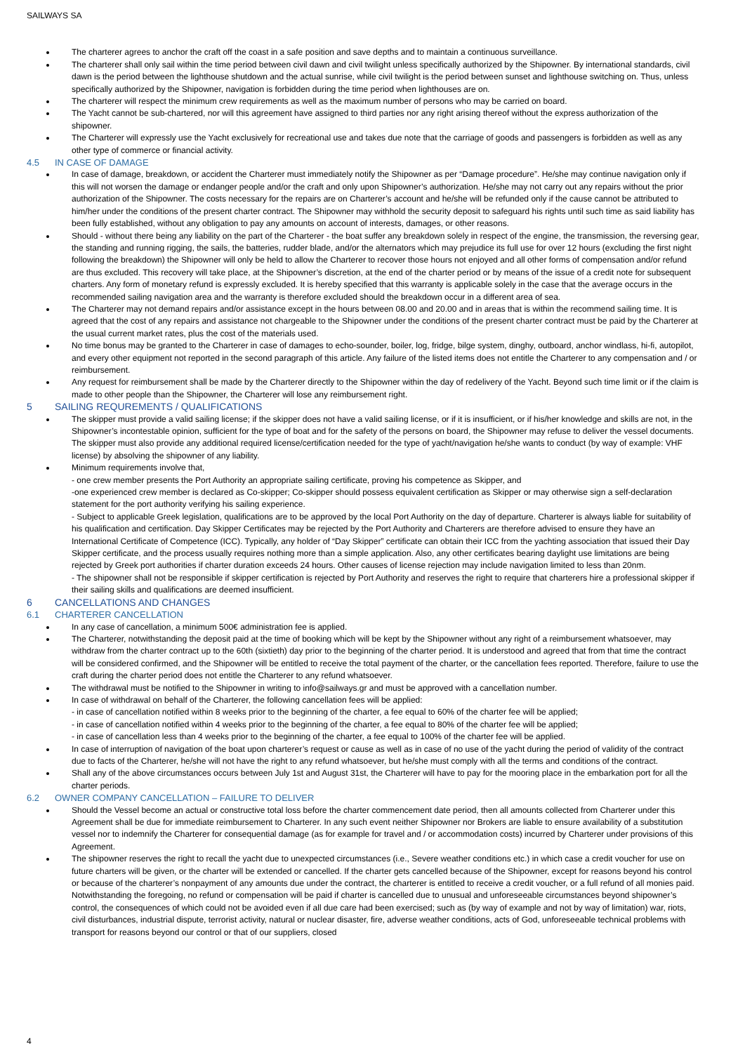SAILWAYS SA
The charterer agrees to anchor the craft off the coast in a safe position and save depths and to maintain a continuous surveillance.
The charterer shall only sail within the time period between civil dawn and civil twilight unless specifically authorized by the Shipowner. By international standards, civil dawn is the period between the lighthouse shutdown and the actual sunrise, while civil twilight is the period between sunset and lighthouse switching on. Thus, unless specifically authorized by the Shipowner, navigation is forbidden during the time period when lighthouses are on.
The charterer will respect the minimum crew requirements as well as the maximum number of persons who may be carried on board.
The Yacht cannot be sub-chartered, nor will this agreement have assigned to third parties nor any right arising thereof without the express authorization of the shipowner.
The Charterer will expressly use the Yacht exclusively for recreational use and takes due note that the carriage of goods and passengers is forbidden as well as any other type of commerce or financial activity.
4.5 IN CASE OF DAMAGE
In case of damage, breakdown, or accident the Charterer must immediately notify the Shipowner as per “Damage procedure”. He/she may continue navigation only if this will not worsen the damage or endanger people and/or the craft and only upon Shipowner’s authorization. He/she may not carry out any repairs without the prior authorization of the Shipowner. The costs necessary for the repairs are on Charterer’s account and he/she will be refunded only if the cause cannot be attributed to him/her under the conditions of the present charter contract. The Shipowner may withhold the security deposit to safeguard his rights until such time as said liability has been fully established, without any obligation to pay any amounts on account of interests, damages, or other reasons.
Should - without there being any liability on the part of the Charterer - the boat suffer any breakdown solely in respect of the engine, the transmission, the reversing gear, the standing and running rigging, the sails, the batteries, rudder blade, and/or the alternators which may prejudice its full use for over 12 hours (excluding the first night following the breakdown) the Shipowner will only be held to allow the Charterer to recover those hours not enjoyed and all other forms of compensation and/or refund are thus excluded. This recovery will take place, at the Shipowner’s discretion, at the end of the charter period or by means of the issue of a credit note for subsequent charters. Any form of monetary refund is expressly excluded. It is hereby specified that this warranty is applicable solely in the case that the average occurs in the recommended sailing navigation area and the warranty is therefore excluded should the breakdown occur in a different area of sea.
The Charterer may not demand repairs and/or assistance except in the hours between 08.00 and 20.00 and in areas that is within the recommend sailing time. It is agreed that the cost of any repairs and assistance not chargeable to the Shipowner under the conditions of the present charter contract must be paid by the Charterer at the usual current market rates, plus the cost of the materials used.
No time bonus may be granted to the Charterer in case of damages to echo-sounder, boiler, log, fridge, bilge system, dinghy, outboard, anchor windlass, hi-fi, autopilot, and every other equipment not reported in the second paragraph of this article. Any failure of the listed items does not entitle the Charterer to any compensation and / or reimbursement.
Any request for reimbursement shall be made by the Charterer directly to the Shipowner within the day of redelivery of the Yacht. Beyond such time limit or if the claim is made to other people than the Shipowner, the Charterer will lose any reimbursement right.
5 SAILING REQUREMENTS / QUALIFICATIONS
The skipper must provide a valid sailing license; if the skipper does not have a valid sailing license, or if it is insufficient, or if his/her knowledge and skills are not, in the Shipowner’s incontestable opinion, sufficient for the type of boat and for the safety of the persons on board, the Shipowner may refuse to deliver the vessel documents. The skipper must also provide any additional required license/certification needed for the type of yacht/navigation he/she wants to conduct (by way of example: VHF license) by absolving the shipowner of any liability.
Minimum requirements involve that,
- one crew member presents the Port Authority an appropriate sailing certificate, proving his competence as Skipper, and
-one experienced crew member is declared as Co-skipper; Co-skipper should possess equivalent certification as Skipper or may otherwise sign a self-declaration statement for the port authority verifying his sailing experience.
- Subject to applicable Greek legislation, qualifications are to be approved by the local Port Authority on the day of departure. Charterer is always liable for suitability of his qualification and certification. Day Skipper Certificates may be rejected by the Port Authority and Charterers are therefore advised to ensure they have an International Certificate of Competence (ICC). Typically, any holder of “Day Skipper” certificate can obtain their ICC from the yachting association that issued their Day Skipper certificate, and the process usually requires nothing more than a simple application. Also, any other certificates bearing daylight use limitations are being rejected by Greek port authorities if charter duration exceeds 24 hours. Other causes of license rejection may include navigation limited to less than 20nm.
- The shipowner shall not be responsible if skipper certification is rejected by Port Authority and reserves the right to require that charterers hire a professional skipper if their sailing skills and qualifications are deemed insufficient.
6 CANCELLATIONS AND CHANGES
6.1 CHARTERER CANCELLATION
In any case of cancellation, a minimum 500€ administration fee is applied.
The Charterer, notwithstanding the deposit paid at the time of booking which will be kept by the Shipowner without any right of a reimbursement whatsoever, may withdraw from the charter contract up to the 60th (sixtieth) day prior to the beginning of the charter period. It is understood and agreed that from that time the contract will be considered confirmed, and the Shipowner will be entitled to receive the total payment of the charter, or the cancellation fees reported. Therefore, failure to use the craft during the charter period does not entitle the Charterer to any refund whatsoever.
The withdrawal must be notified to the Shipowner in writing to info@sailways.gr and must be approved with a cancellation number.
In case of withdrawal on behalf of the Charterer, the following cancellation fees will be applied:
- in case of cancellation notified within 8 weeks prior to the beginning of the charter, a fee equal to 60% of the charter fee will be applied;
- in case of cancellation notified within 4 weeks prior to the beginning of the charter, a fee equal to 80% of the charter fee will be applied;
- in case of cancellation less than 4 weeks prior to the beginning of the charter, a fee equal to 100% of the charter fee will be applied.
In case of interruption of navigation of the boat upon charterer’s request or cause as well as in case of no use of the yacht during the period of validity of the contract due to facts of the Charterer, he/she will not have the right to any refund whatsoever, but he/she must comply with all the terms and conditions of the contract.
Shall any of the above circumstances occurs between July 1st and August 31st, the Charterer will have to pay for the mooring place in the embarkation port for all the charter periods.
6.2 OWNER COMPANY CANCELLATION – FAILURE TO DELIVER
Should the Vessel become an actual or constructive total loss before the charter commencement date period, then all amounts collected from Charterer under this Agreement shall be due for immediate reimbursement to Charterer. In any such event neither Shipowner nor Brokers are liable to ensure availability of a substitution vessel nor to indemnify the Charterer for consequential damage (as for example for travel and / or accommodation costs) incurred by Charterer under provisions of this Agreement.
The shipowner reserves the right to recall the yacht due to unexpected circumstances (i.e., Severe weather conditions etc.) in which case a credit voucher for use on future charters will be given, or the charter will be extended or cancelled. If the charter gets cancelled because of the Shipowner, except for reasons beyond his control or because of the charterer’s nonpayment of any amounts due under the contract, the charterer is entitled to receive a credit voucher, or a full refund of all monies paid. Notwithstanding the foregoing, no refund or compensation will be paid if charter is cancelled due to unusual and unforeseeable circumstances beyond shipowner’s control, the consequences of which could not be avoided even if all due care had been exercised; such as (by way of example and not by way of limitation) war, riots, civil disturbances, industrial dispute, terrorist activity, natural or nuclear disaster, fire, adverse weather conditions, acts of God, unforeseeable technical problems with transport for reasons beyond our control or that of our suppliers, closed
4